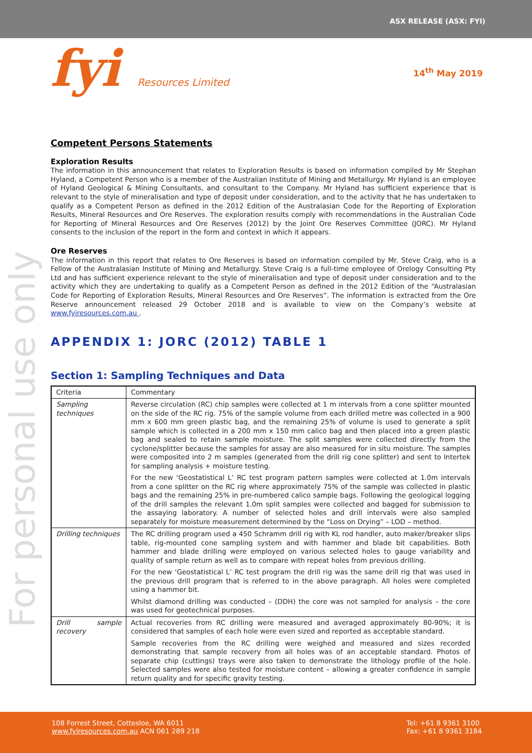ASX RELEASE (ASX: FYI)
fyi Resources Limited
14<sup>th</sup> May 2019
For personal use only
Competent Persons Statements
Exploration Results
The information in this announcement that relates to Exploration Results is based on information compiled by Mr Stephan Hyland, a Competent Person who is a member of the Australian Institute of Mining and Metallurgy. Mr Hyland is an employee of Hyland Geological & Mining Consultants, and consultant to the Company. Mr Hyland has sufficient experience that is relevant to the style of mineralisation and type of deposit under consideration, and to the activity that he has undertaken to qualify as a Competent Person as defined in the 2012 Edition of the Australasian Code for the Reporting of Exploration Results, Mineral Resources and Ore Reserves. The exploration results comply with recommendations in the Australian Code for Reporting of Mineral Resources and Ore Reserves (2012) by the Joint Ore Reserves Committee (JORC). Mr Hyland consents to the inclusion of the report in the form and context in which it appears.
Ore Reserves
The information in this report that relates to Ore Reserves is based on information compiled by Mr. Steve Craig, who is a Fellow of the Australasian Institute of Mining and Metallurgy. Steve Craig is a full-time employee of Orelogy Consulting Pty Ltd and has sufficient experience relevant to the style of mineralisation and type of deposit under consideration and to the activity which they are undertaking to qualify as a Competent Person as defined in the 2012 Edition of the “Australasian Code for Reporting of Exploration Results, Mineral Resources and Ore Reserves”. The information is extracted from the Ore Reserve announcement released 29 October 2018 and is available to view on the Company’s website at www.fyiresources.com.au .
APPENDIX 1: JORC (2012) TABLE 1
Section 1: Sampling Techniques and Data
| Criteria | Commentary |
| Sampling techniques | Reverse circulation (RC) chip samples were collected at 1 m intervals from a cone splitter mounted on the side of the RC rig. 75% of the sample volume from each drilled metre was collected in a 900 mm x 600 mm green plastic bag, and the remaining 25% of volume is used to generate a split sample which is collected in a 200 mm x 150 mm calico bag and then placed into a green plastic bag and sealed to retain sample moisture. The split samples were collected directly from the cyclone/splitter because the samples for assay are also measured for in situ moisture. The samples were composited into 2 m samples (generated from the drill rig cone splitter) and sent to Intertek for sampling analysis + moisture testing. For the new ‘Geostatistical L’ RC test program pattern samples were collected at 1.0m intervals from a cone splitter on the RC rig where approximately 75% of the sample was collected in plastic bags and the remaining 25% in pre-numbered calico sample bags. Following the geological logging of the drill samples the relevant 1.0m split samples were collected and bagged for submission to the assaying laboratory. A number of selected holes and drill intervals were also sampled separately for moisture measurement determined by the “Loss on Drying” – LOD – method. |
| Drilling techniques | The RC drilling program used a 450 Schramm drill rig with KL rod handler, auto maker/breaker slips table, rig-mounted cone sampling system and with hammer and blade bit capabilities. Both hammer and blade drilling were employed on various selected holes to gauge variability and quality of sample return as well as to compare with repeat holes from previous drilling. For the new ‘Geostatistical L’ RC test program the drill rig was the same drill rig that was used in the previous drill program that is referred to in the above paragraph. All holes were completed using a hammer bit. Whilst diamond drilling was conducted – (DDH) the core was not sampled for analysis – the core was used for geotechnical purposes. |
| Drill sample recovery | Actual recoveries from RC drilling were measured and averaged approximately 80-90%; it is considered that samples of each hole were even sized and reported as acceptable standard. Sample recoveries from the RC drilling were weighed and measured and sizes recorded demonstrating that sample recovery from all holes was of an acceptable standard. Photos of separate chip (cuttings) trays were also taken to demonstrate the lithology profile of the hole. Selected samples were also tested for moisture content – allowing a greater confidence in sample return quality and for specific gravity testing. |
108 Forrest Street, Cottesloe, WA 6011
www.fyiresources.com.au ACN 061 289 218
Tel: +61 8 9361 3100
Fax: +61 8 9361 3184